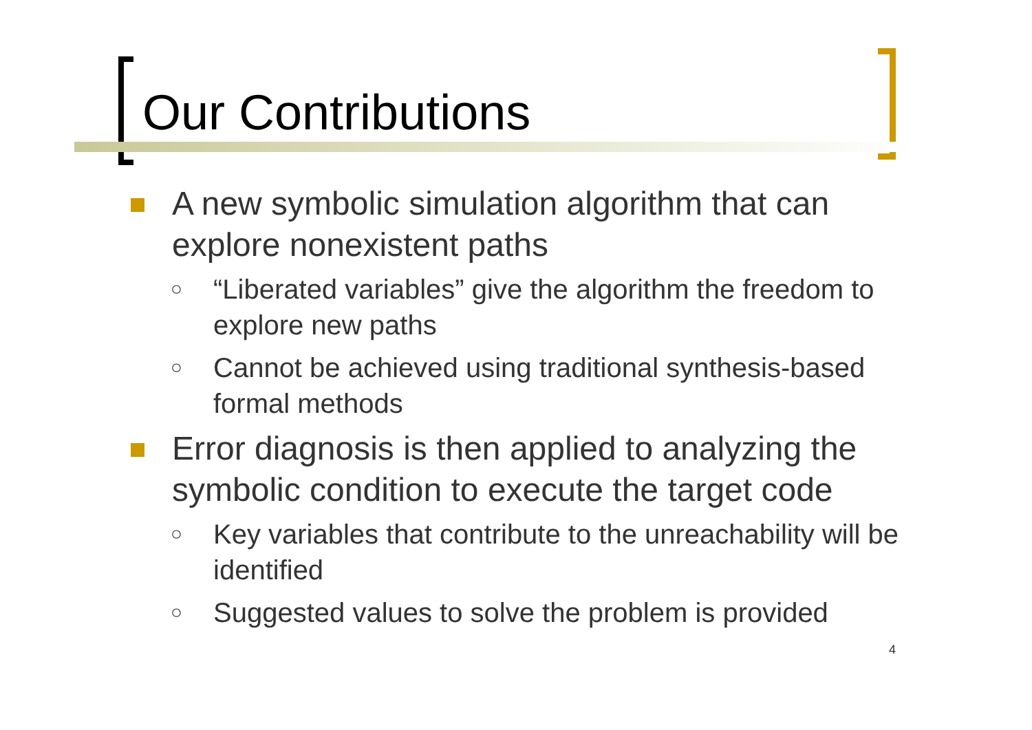Our Contributions
A new symbolic simulation algorithm that can explore nonexistent paths
○ “Liberated variables” give the algorithm the freedom to explore new paths
○ Cannot be achieved using traditional synthesis-based formal methods
Error diagnosis is then applied to analyzing the symbolic condition to execute the target code
○ Key variables that contribute to the unreachability will be identified
○ Suggested values to solve the problem is provided
4